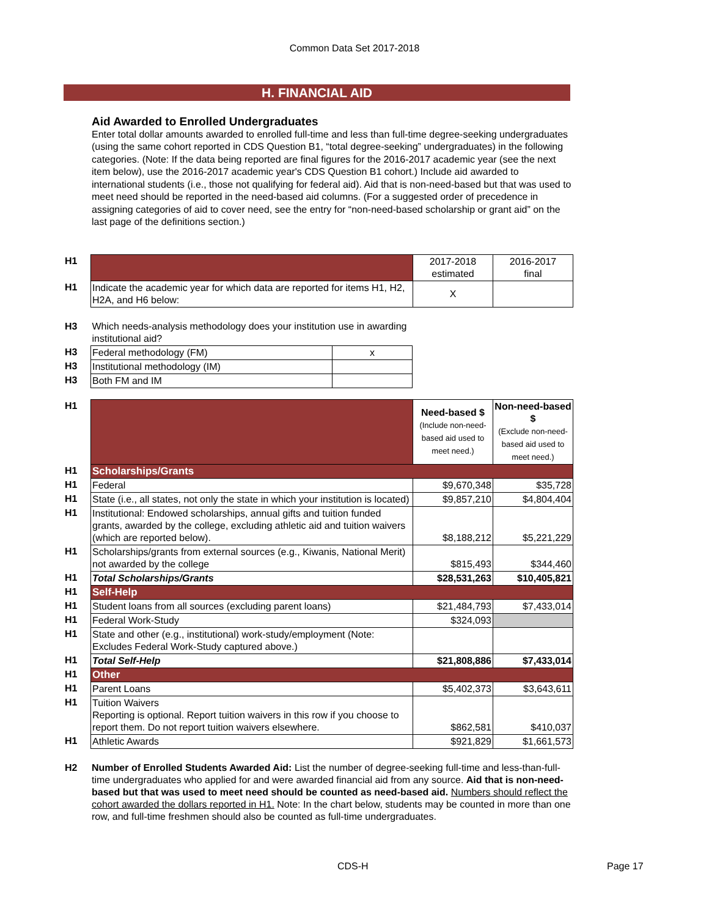Common Data Set 2017-2018
H. FINANCIAL AID
Aid Awarded to Enrolled Undergraduates
Enter total dollar amounts awarded to enrolled full-time and less than full-time degree-seeking undergraduates (using the same cohort reported in CDS Question B1, “total degree-seeking” undergraduates) in the following categories. (Note: If the data being reported are final figures for the 2016-2017 academic year (see the next item below), use the 2016-2017 academic year's CDS Question B1 cohort.) Include aid awarded to international students (i.e., those not qualifying for federal aid). Aid that is non-need-based but that was used to meet need should be reported in the need-based aid columns. (For a suggested order of precedence in assigning categories of aid to cover need, see the entry for “non-need-based scholarship or grant aid” on the last page of the definitions section.)
| H1 | | 2017-2018 estimated | 2016-2017 final |
| H1 | Indicate the academic year for which data are reported for items H1, H2, H2A, and H6 below: | X | |
| H3 | Which needs-analysis methodology does your institution use in awarding institutional aid? | |
| H3 | Federal methodology (FM) | x |
| H3 | Institutional methodology (IM) | |
| H3 | Both FM and IM | |
| H1 | | Need-based $ (Include non-need-based aid used to meet need.) | Non-need-based $ (Exclude non-need-based aid used to meet need.) |
| H1 | Scholarships/Grants | | |
| H1 | Federal | $9,670,348 | $35,728 |
| H1 | State (i.e., all states, not only the state in which your institution is located) | $9,857,210 | $4,804,404 |
| H1 | Institutional: Endowed scholarships, annual gifts and tuition funded grants, awarded by the college, excluding athletic aid and tuition waivers (which are reported below). | $8,188,212 | $5,221,229 |
| H1 | Scholarships/grants from external sources (e.g., Kiwanis, National Merit) not awarded by the college | $815,493 | $344,460 |
| H1 | Total Scholarships/Grants | $28,531,263 | $10,405,821 |
| H1 | Self-Help | | |
| H1 | Student loans from all sources (excluding parent loans) | $21,484,793 | $7,433,014 |
| H1 | Federal Work-Study | $324,093 | |
| H1 | State and other (e.g., institutional) work-study/employment (Note: Excludes Federal Work-Study captured above.) | | |
| H1 | Total Self-Help | $21,808,886 | $7,433,014 |
| H1 | Other | | |
| H1 | Parent Loans | $5,402,373 | $3,643,611 |
| H1 | Tuition Waivers Reporting is optional. Report tuition waivers in this row if you choose to report them. Do not report tuition waivers elsewhere. | $862,581 | $410,037 |
| H1 | Athletic Awards | $921,829 | $1,661,573 |
| H2 | Number of Enrolled Students Awarded Aid: List the number of degree-seeking full-time and less-than-full-time undergraduates who applied for and were awarded financial aid from any source. Aid that is non-need-based but that was used to meet need should be counted as need-based aid. Numbers should reflect the cohort awarded the dollars reported in H1. Note: In the chart below, students may be counted in more than one row, and full-time freshmen should also be counted as full-time undergraduates. |
CDS-H Page 17